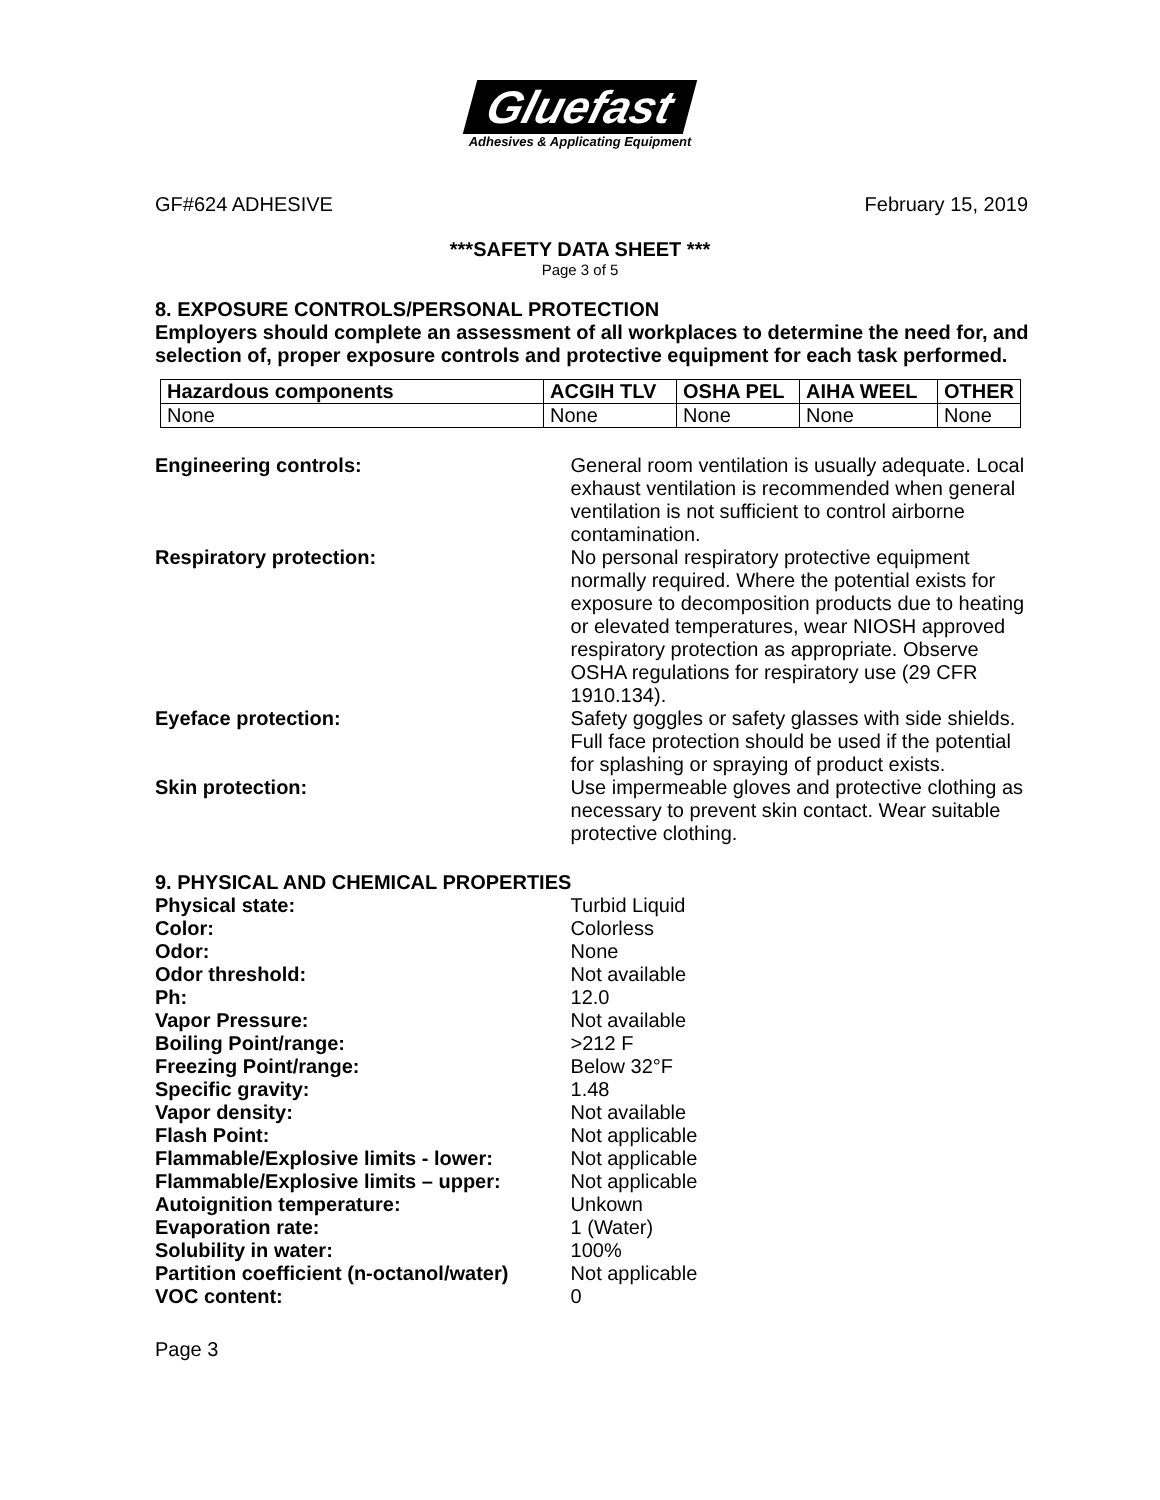Gluefast
Adhesives & Applicating Equipment
GF#624 ADHESIVE February 15, 2019
***SAFETY DATA SHEET ***
Page 3 of 5
8. EXPOSURE CONTROLS/PERSONAL PROTECTION
Employers should complete an assessment of all workplaces to determine the need for, and selection of, proper exposure controls and protective equipment for each task performed.
| Hazardous components | ACGIH TLV | OSHA PEL | AIHA WEEL | OTHER |
| --- | --- | --- | --- | --- |
| None | None | None | None | None |
Engineering controls: General room ventilation is usually adequate. Local exhaust ventilation is recommended when general ventilation is not sufficient to control airborne contamination.
Respiratory protection: No personal respiratory protective equipment normally required. Where the potential exists for exposure to decomposition products due to heating or elevated temperatures, wear NIOSH approved respiratory protection as appropriate. Observe OSHA regulations for respiratory use (29 CFR 1910.134).
Eyeface protection: Safety goggles or safety glasses with side shields. Full face protection should be used if the potential for splashing or spraying of product exists.
Skin protection: Use impermeable gloves and protective clothing as necessary to prevent skin contact. Wear suitable protective clothing.
9. PHYSICAL AND CHEMICAL PROPERTIES
Physical state: Turbid Liquid
Color: Colorless
Odor: None
Odor threshold: Not available
Ph: 12.0
Vapor Pressure: Not available
Boiling Point/range: >212 F
Freezing Point/range: Below 32°F
Specific gravity: 1.48
Vapor density: Not available
Flash Point: Not applicable
Flammable/Explosive limits - lower: Not applicable
Flammable/Explosive limits – upper: Not applicable
Autoignition temperature: Unkown
Evaporation rate: 1 (Water)
Solubility in water: 100%
Partition coefficient (n-octanol/water)
Not applicable
VOC content: 0
Page 3